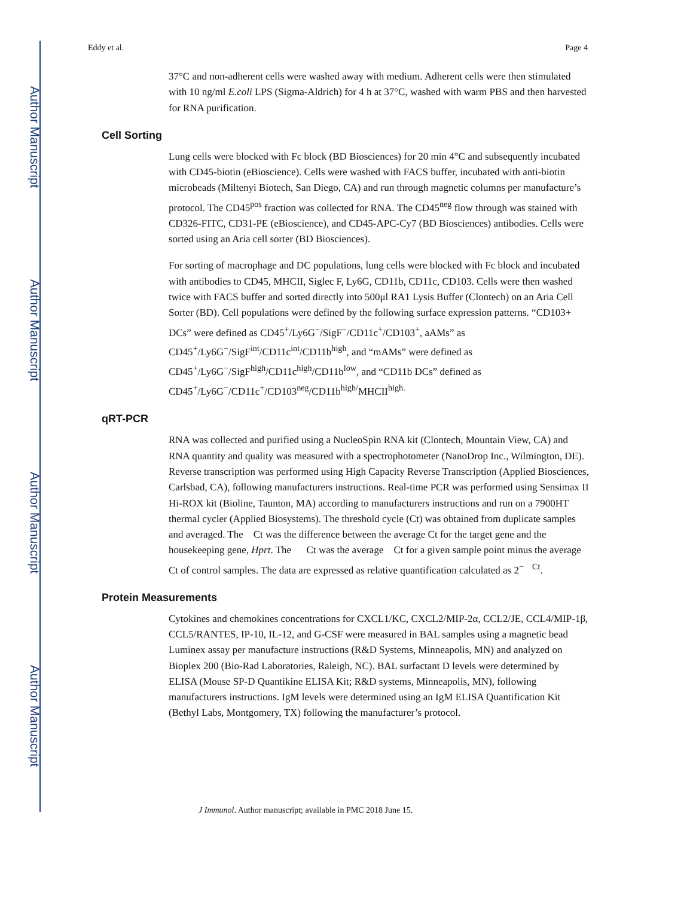Author Manuscript
Author Manuscript
Author Manuscript
Author Manuscript
Eddy et al. Page 4
37°C and non-adherent cells were washed away with medium. Adherent cells were then stimulated with 10 ng/ml E.coli LPS (Sigma-Aldrich) for 4 h at 37°C, washed with warm PBS and then harvested for RNA purification.
Cell Sorting
Lung cells were blocked with Fc block (BD Biosciences) for 20 min 4°C and subsequently incubated with CD45-biotin (eBioscience). Cells were washed with FACS buffer, incubated with anti-biotin microbeads (Miltenyi Biotech, San Diego, CA) and run through magnetic columns per manufacture’s protocol. The CD45<sup>pos</sup> fraction was collected for RNA. The CD45<sup>neg</sup> flow through was stained with CD326-FITC, CD31-PE (eBioscience), and CD45-APC-Cy7 (BD Biosciences) antibodies. Cells were sorted using an Aria cell sorter (BD Biosciences).
For sorting of macrophage and DC populations, lung cells were blocked with Fc block and incubated with antibodies to CD45, MHCII, Siglec F, Ly6G, CD11b, CD11c, CD103. Cells were then washed twice with FACS buffer and sorted directly into 500μl RA1 Lysis Buffer (Clontech) on an Aria Cell Sorter (BD). Cell populations were defined by the following surface expression patterns. “CD103+ DCs” were defined as CD45<sup>+</sup>/Ly6G<sup>−</sup>/SigF<sup>−</sup>/CD11c<sup>+</sup>/CD103<sup>+</sup>, aAMs” as CD45<sup>+</sup>/Ly6G<sup>−</sup>/SigF<sup>int</sup>/CD11c<sup>int</sup>/CD11b<sup>high</sup>, and “mAMs” were defined as CD45<sup>+</sup>/Ly6G<sup>−</sup>/SigF<sup>high</sup>/CD11c<sup>high</sup>/CD11b<sup>low</sup>, and “CD11b DCs” defined as CD45<sup>+</sup>/Ly6G<sup>−</sup>/CD11c<sup>+</sup>/CD103<sup>neg</sup>/CD11b<sup>high/</sup>MHCII<sup>high.</sup>
qRT-PCR
RNA was collected and purified using a NucleoSpin RNA kit (Clontech, Mountain View, CA) and RNA quantity and quality was measured with a spectrophotometer (NanoDrop Inc., Wilmington, DE). Reverse transcription was performed using High Capacity Reverse Transcription (Applied Biosciences, Carlsbad, CA), following manufacturers instructions. Real-time PCR was performed using Sensimax II Hi-ROX kit (Bioline, Taunton, MA) according to manufacturers instructions and run on a 7900HT thermal cycler (Applied Biosystems). The threshold cycle (Ct) was obtained from duplicate samples and averaged. The Ct was the difference between the average Ct for the target gene and the housekeeping gene, Hprt. The Ct was the average Ct for a given sample point minus the average Ct of control samples. The data are expressed as relative quantification calculated as 2<sup>− Ct</sup>.
Protein Measurements
Cytokines and chemokines concentrations for CXCL1/KC, CXCL2/MIP-2α, CCL2/JE, CCL4/MIP-1β, CCL5/RANTES, IP-10, IL-12, and G-CSF were measured in BAL samples using a magnetic bead Luminex assay per manufacture instructions (R&D Systems, Minneapolis, MN) and analyzed on Bioplex 200 (Bio-Rad Laboratories, Raleigh, NC). BAL surfactant D levels were determined by ELISA (Mouse SP-D Quantikine ELISA Kit; R&D systems, Minneapolis, MN), following manufacturers instructions. IgM levels were determined using an IgM ELISA Quantification Kit (Bethyl Labs, Montgomery, TX) following the manufacturer’s protocol.
J Immunol. Author manuscript; available in PMC 2018 June 15.